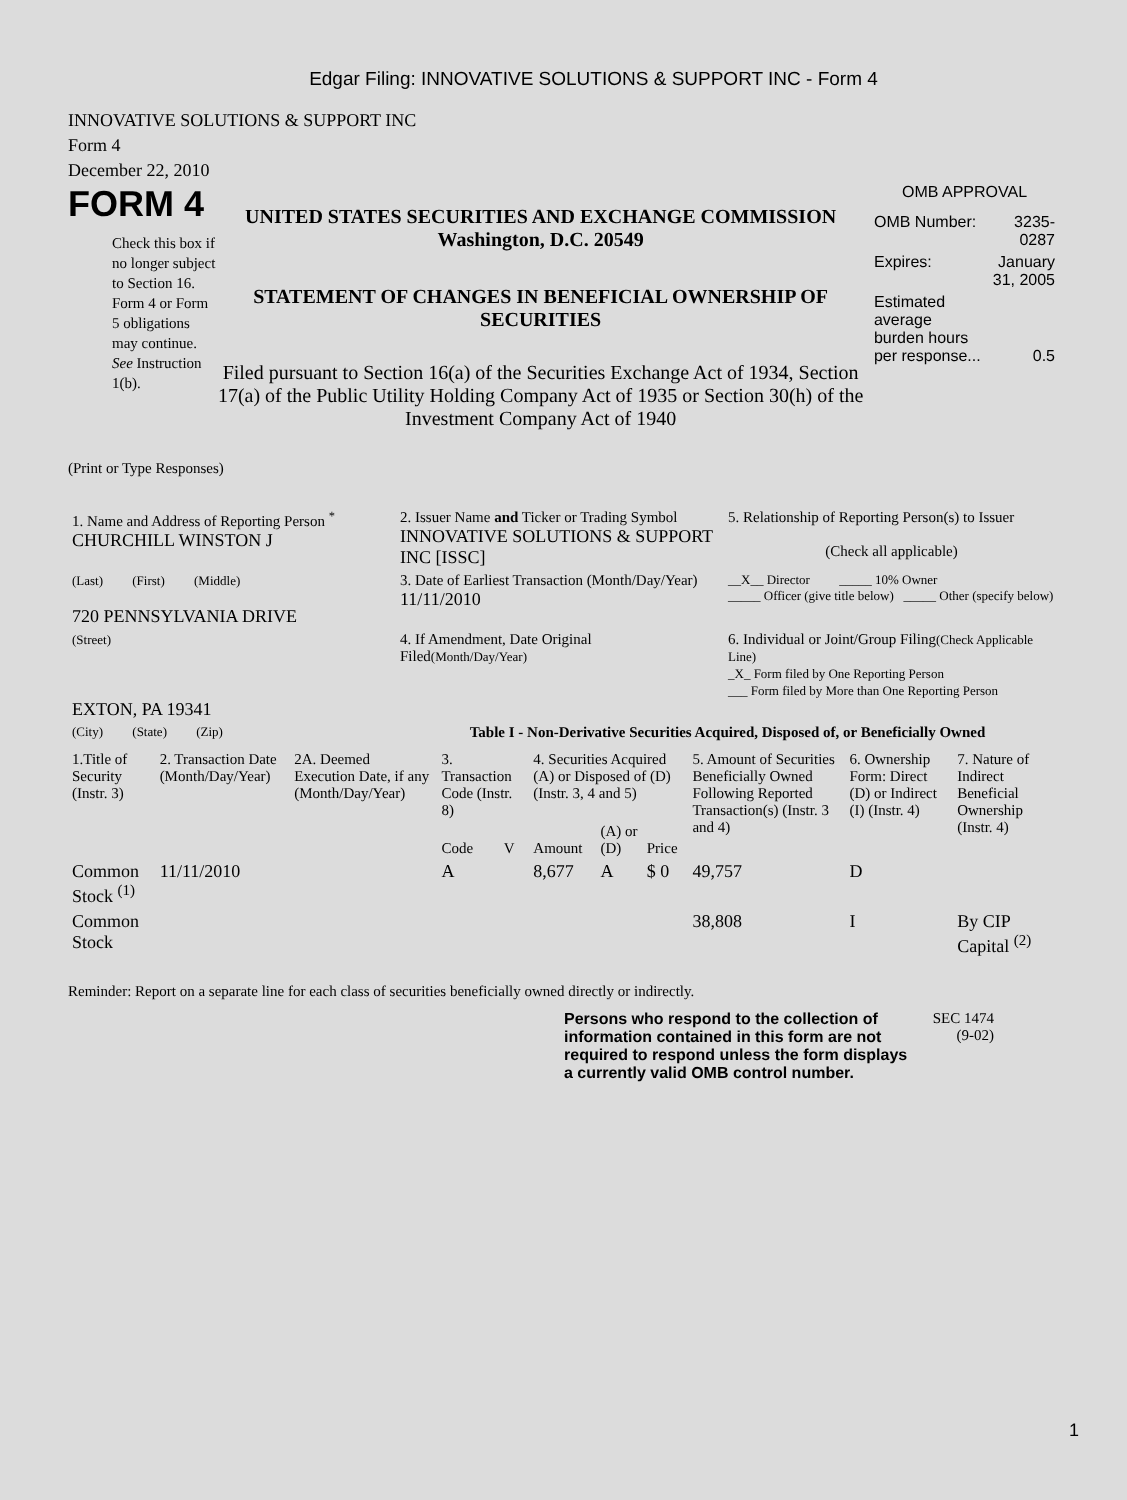Edgar Filing: INNOVATIVE SOLUTIONS & SUPPORT INC - Form 4
INNOVATIVE SOLUTIONS & SUPPORT INC
Form 4
December 22, 2010
FORM 4
Check this box if no longer subject to Section 16. Form 4 or Form 5 obligations may continue. See Instruction 1(b).
UNITED STATES SECURITIES AND EXCHANGE COMMISSION
Washington, D.C. 20549
STATEMENT OF CHANGES IN BENEFICIAL OWNERSHIP OF SECURITIES
Filed pursuant to Section 16(a) of the Securities Exchange Act of 1934, Section 17(a) of the Public Utility Holding Company Act of 1935 or Section 30(h) of the Investment Company Act of 1940
OMB APPROVAL
| OMB Number: | 3235-0287 |
| Expires: | January 31, 2005 |
| Estimated average burden hours per response... | 0.5 |
(Print or Type Responses)
| 1. Name and Address of Reporting Person <sup>*</sup> CHURCHILL WINSTON J | 2. Issuer Name and Ticker or Trading Symbol INNOVATIVE SOLUTIONS & SUPPORT INC [ISSC] | 5. Relationship of Reporting Person(s) to Issuer (Check all applicable) |
| (Last) (First) (Middle) 720 PENNSYLVANIA DRIVE | 3. Date of Earliest Transaction (Month/Day/Year) 11/11/2010 | __X__ Director _____ 10% Owner _____ Officer (give title below) _____ Other (specify below) |
| (Street) EXTON, PA 19341 | 4. If Amendment, Date Original Filed (Month/Day/Year) | 6. Individual or Joint/Group Filing (Check Applicable Line) _X_ Form filed by One Reporting Person ___ Form filed by More than One Reporting Person |
| (City) (State) (Zip) | Table I - Non-Derivative Securities Acquired, Disposed of, or Beneficially Owned | |
| 1.Title of Security (Instr. 3) | 2. Transaction Date (Month/Day/Year) | 2A. Deemed Execution Date, if any (Month/Day/Year) | 3. Transaction Code (Instr. 8) | | 4. Securities Acquired (A) or Disposed of (D) (Instr. 3, 4 and 5) | | | 5. Amount of Securities Beneficially Owned Following Reported Transaction(s) (Instr. 3 and 4) | 6. Ownership Form: Direct (D) or Indirect (I) (Instr. 4) | 7. Nature of Indirect Beneficial Ownership (Instr. 4) |
| --- | --- | --- | --- | --- | --- | --- | --- | --- | --- | --- |
| | | | Code | V | Amount | (A) or (D) | Price | | | |
| Common Stock <sup>(1)</sup> | 11/11/2010 | | A | | 8,677 | A | $ 0 | 49,757 | D | |
| Common Stock | | | | | | | | 38,808 | I | By CIP Capital <sup>(2)</sup> |
Reminder: Report on a separate line for each class of securities beneficially owned directly or indirectly.
Persons who respond to the collection of information contained in this form are not required to respond unless the form displays a currently valid OMB control number.
SEC 1474 (9-02)
1